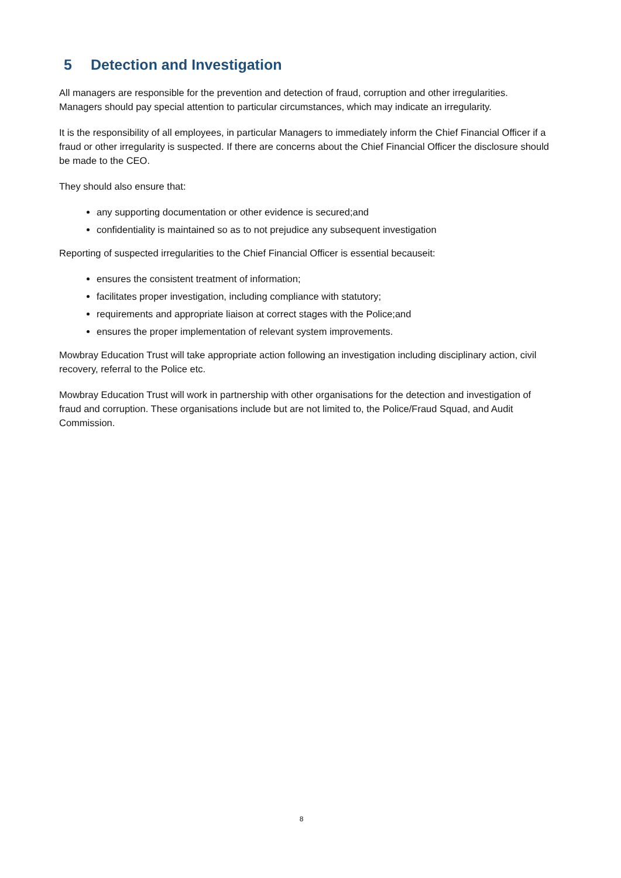5 Detection and Investigation
All managers are responsible for the prevention and detection of fraud, corruption and other irregularities. Managers should pay special attention to particular circumstances, which may indicate an irregularity.
It is the responsibility of all employees, in particular Managers to immediately inform the Chief Financial Officer if a fraud or other irregularity is suspected. If there are concerns about the Chief Financial Officer the disclosure should be made to the CEO.
They should also ensure that:
any supporting documentation or other evidence is secured;and
confidentiality is maintained so as to not prejudice any subsequent investigation
Reporting of suspected irregularities to the Chief Financial Officer is essential becauseit:
ensures the consistent treatment of information;
facilitates proper investigation, including compliance with statutory;
requirements and appropriate liaison at correct stages with the Police;and
ensures the proper implementation of relevant system improvements.
Mowbray Education Trust will take appropriate action following an investigation including disciplinary action, civil recovery, referral to the Police etc.
Mowbray Education Trust will work in partnership with other organisations for the detection and investigation of fraud and corruption. These organisations include but are not limited to, the Police/Fraud Squad, and Audit Commission.
8